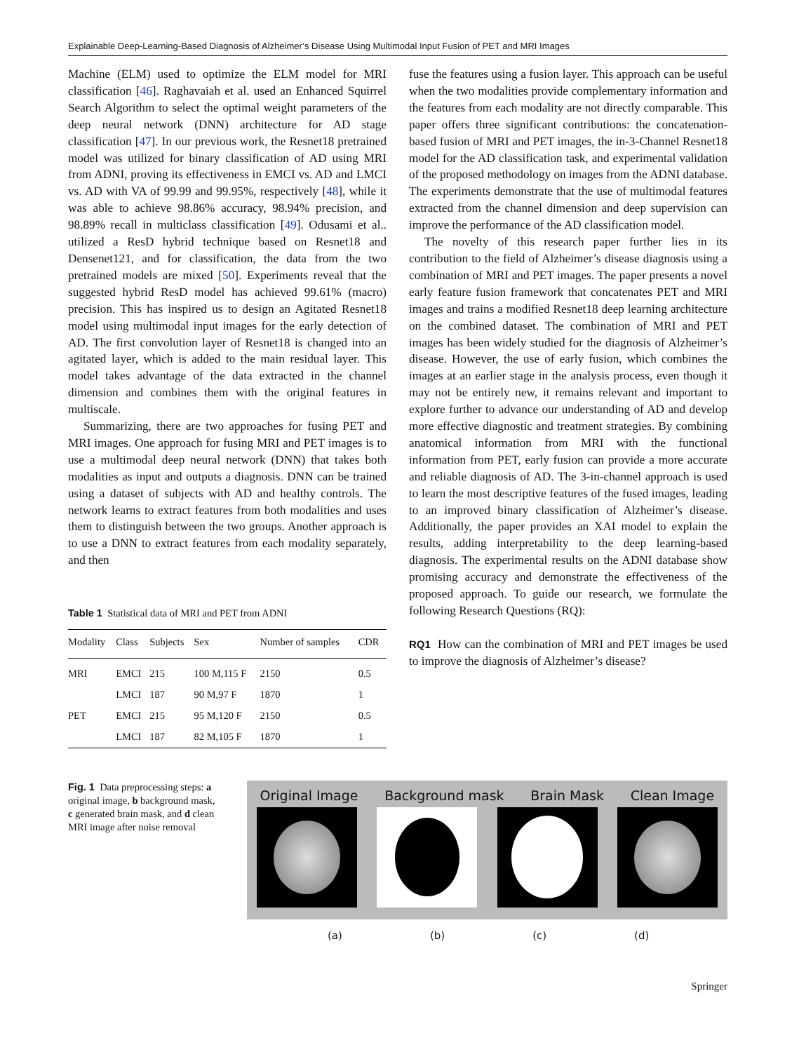Explainable Deep-Learning-Based Diagnosis of Alzheimer’s Disease Using Multimodal Input Fusion of PET and MRI Images
Machine (ELM) used to optimize the ELM model for MRI classification [46]. Raghavaiah et al. used an Enhanced Squirrel Search Algorithm to select the optimal weight parameters of the deep neural network (DNN) architecture for AD stage classification [47]. In our previous work, the Resnet18 pretrained model was utilized for binary classification of AD using MRI from ADNI, proving its effectiveness in EMCI vs. AD and LMCI vs. AD with VA of 99.99 and 99.95%, respectively [48], while it was able to achieve 98.86% accuracy, 98.94% precision, and 98.89% recall in multiclass classification [49]. Odusami et al.. utilized a ResD hybrid technique based on Resnet18 and Densenet121, and for classification, the data from the two pretrained models are mixed [50]. Experiments reveal that the suggested hybrid ResD model has achieved 99.61% (macro) precision. This has inspired us to design an Agitated Resnet18 model using multimodal input images for the early detection of AD. The first convolution layer of Resnet18 is changed into an agitated layer, which is added to the main residual layer. This model takes advantage of the data extracted in the channel dimension and combines them with the original features in multiscale.
Summarizing, there are two approaches for fusing PET and MRI images. One approach for fusing MRI and PET images is to use a multimodal deep neural network (DNN) that takes both modalities as input and outputs a diagnosis. DNN can be trained using a dataset of subjects with AD and healthy controls. The network learns to extract features from both modalities and uses them to distinguish between the two groups. Another approach is to use a DNN to extract features from each modality separately, and then
Table 1 Statistical data of MRI and PET from ADNI
| Modality | Class | Subjects | Sex | Number of samples | CDR |
| --- | --- | --- | --- | --- | --- |
| MRI | EMCI | 215 | 100 M,115 F | 2150 | 0.5 |
| | LMCI | 187 | 90 M,97 F | 1870 | 1 |
| PET | EMCI | 215 | 95 M,120 F | 2150 | 0.5 |
| | LMCI | 187 | 82 M,105 F | 1870 | 1 |
fuse the features using a fusion layer. This approach can be useful when the two modalities provide complementary information and the features from each modality are not directly comparable. This paper offers three significant contributions: the concatenation-based fusion of MRI and PET images, the in-3-Channel Resnet18 model for the AD classification task, and experimental validation of the proposed methodology on images from the ADNI database. The experiments demonstrate that the use of multimodal features extracted from the channel dimension and deep supervision can improve the performance of the AD classification model.
The novelty of this research paper further lies in its contribution to the field of Alzheimer’s disease diagnosis using a combination of MRI and PET images. The paper presents a novel early feature fusion framework that concatenates PET and MRI images and trains a modified Resnet18 deep learning architecture on the combined dataset. The combination of MRI and PET images has been widely studied for the diagnosis of Alzheimer’s disease. However, the use of early fusion, which combines the images at an earlier stage in the analysis process, even though it may not be entirely new, it remains relevant and important to explore further to advance our understanding of AD and develop more effective diagnostic and treatment strategies. By combining anatomical information from MRI with the functional information from PET, early fusion can provide a more accurate and reliable diagnosis of AD. The 3-in-channel approach is used to learn the most descriptive features of the fused images, leading to an improved binary classification of Alzheimer’s disease. Additionally, the paper provides an XAI model to explain the results, adding interpretability to the deep learning-based diagnosis. The experimental results on the ADNI database show promising accuracy and demonstrate the effectiveness of the proposed approach. To guide our research, we formulate the following Research Questions (RQ):
RQ1 How can the combination of MRI and PET images be used to improve the diagnosis of Alzheimer’s disease?
Fig. 1 Data preprocessing steps: a original image, b background mask, c generated brain mask, and d clean MRI image after noise removal
Original Image Background mask Brain Mask Clean Image
(a) (b) (c) (d)
Springer